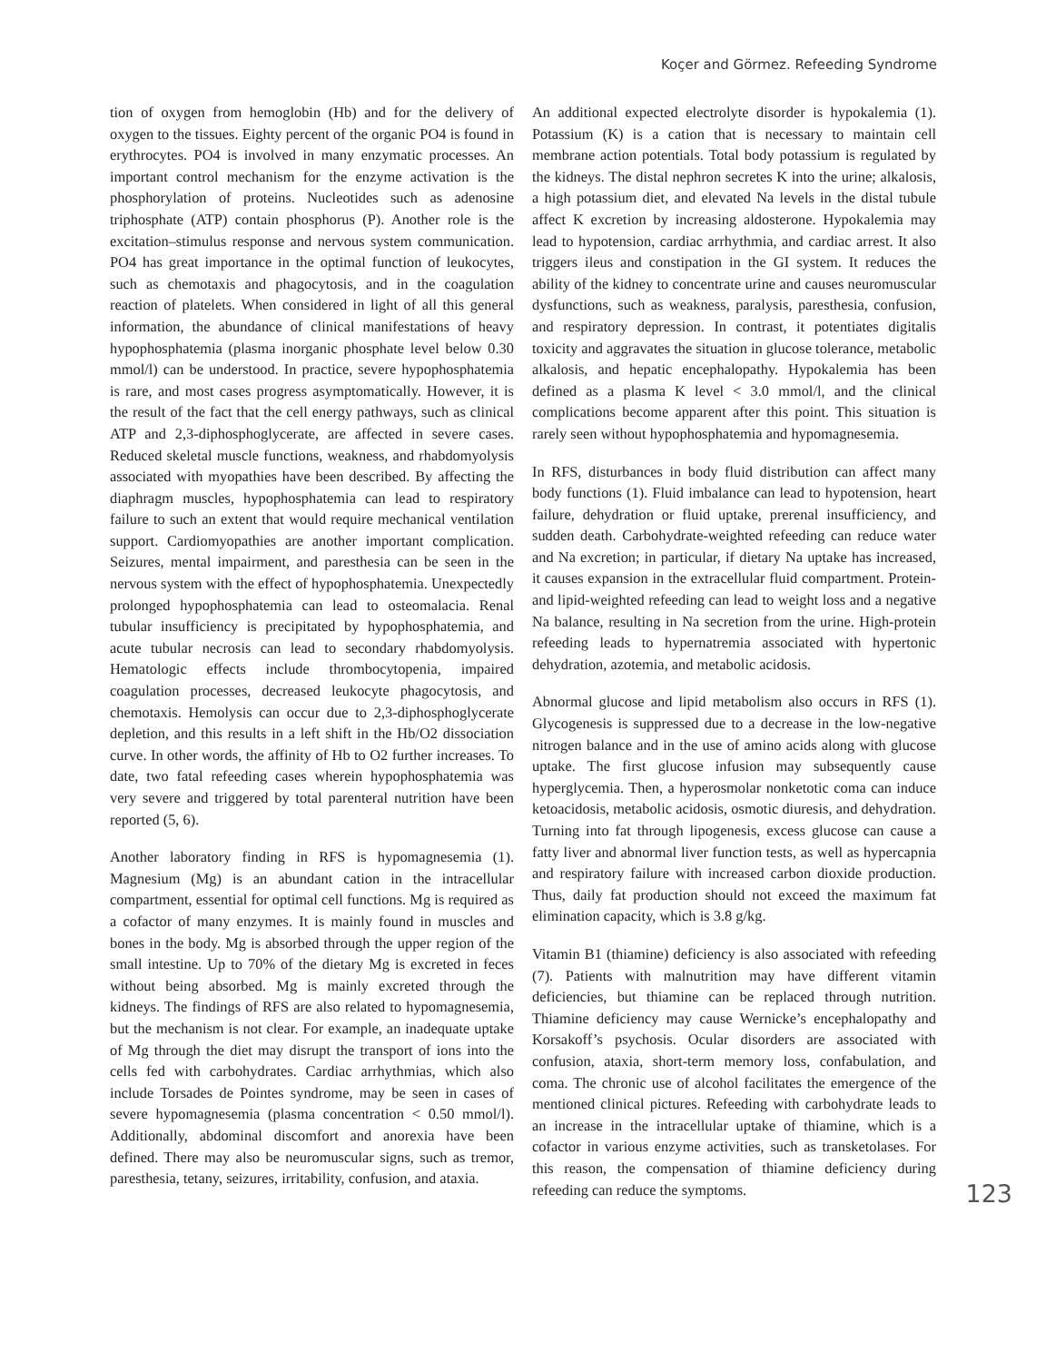Koçer and Görmez. Refeeding Syndrome
tion of oxygen from hemoglobin (Hb) and for the delivery of oxygen to the tissues. Eighty percent of the organic PO4 is found in erythrocytes. PO4 is involved in many enzymatic processes. An important control mechanism for the enzyme activation is the phosphorylation of proteins. Nucleotides such as adenosine triphosphate (ATP) contain phosphorus (P). Another role is the excitation–stimulus response and nervous system communication. PO4 has great importance in the optimal function of leukocytes, such as chemotaxis and phagocytosis, and in the coagulation reaction of platelets. When considered in light of all this general information, the abundance of clinical manifestations of heavy hypophosphatemia (plasma inorganic phosphate level below 0.30 mmol/l) can be understood. In practice, severe hypophosphatemia is rare, and most cases progress asymptomatically. However, it is the result of the fact that the cell energy pathways, such as clinical ATP and 2,3-diphosphoglycerate, are affected in severe cases. Reduced skeletal muscle functions, weakness, and rhabdomyolysis associated with myopathies have been described. By affecting the diaphragm muscles, hypophosphatemia can lead to respiratory failure to such an extent that would require mechanical ventilation support. Cardiomyopathies are another important complication. Seizures, mental impairment, and paresthesia can be seen in the nervous system with the effect of hypophosphatemia. Unexpectedly prolonged hypophosphatemia can lead to osteomalacia. Renal tubular insufficiency is precipitated by hypophosphatemia, and acute tubular necrosis can lead to secondary rhabdomyolysis. Hematologic effects include thrombocytopenia, impaired coagulation processes, decreased leukocyte phagocytosis, and chemotaxis. Hemolysis can occur due to 2,3-diphosphoglycerate depletion, and this results in a left shift in the Hb/O2 dissociation curve. In other words, the affinity of Hb to O2 further increases. To date, two fatal refeeding cases wherein hypophosphatemia was very severe and triggered by total parenteral nutrition have been reported (5, 6).
Another laboratory finding in RFS is hypomagnesemia (1). Magnesium (Mg) is an abundant cation in the intracellular compartment, essential for optimal cell functions. Mg is required as a cofactor of many enzymes. It is mainly found in muscles and bones in the body. Mg is absorbed through the upper region of the small intestine. Up to 70% of the dietary Mg is excreted in feces without being absorbed. Mg is mainly excreted through the kidneys. The findings of RFS are also related to hypomagnesemia, but the mechanism is not clear. For example, an inadequate uptake of Mg through the diet may disrupt the transport of ions into the cells fed with carbohydrates. Cardiac arrhythmias, which also include Torsades de Pointes syndrome, may be seen in cases of severe hypomagnesemia (plasma concentration < 0.50 mmol/l). Additionally, abdominal discomfort and anorexia have been defined. There may also be neuromuscular signs, such as tremor, paresthesia, tetany, seizures, irritability, confusion, and ataxia.
An additional expected electrolyte disorder is hypokalemia (1). Potassium (K) is a cation that is necessary to maintain cell membrane action potentials. Total body potassium is regulated by the kidneys. The distal nephron secretes K into the urine; alkalosis, a high potassium diet, and elevated Na levels in the distal tubule affect K excretion by increasing aldosterone. Hypokalemia may lead to hypotension, cardiac arrhythmia, and cardiac arrest. It also triggers ileus and constipation in the GI system. It reduces the ability of the kidney to concentrate urine and causes neuromuscular dysfunctions, such as weakness, paralysis, paresthesia, confusion, and respiratory depression. In contrast, it potentiates digitalis toxicity and aggravates the situation in glucose tolerance, metabolic alkalosis, and hepatic encephalopathy. Hypokalemia has been defined as a plasma K level < 3.0 mmol/l, and the clinical complications become apparent after this point. This situation is rarely seen without hypophosphatemia and hypomagnesemia.
In RFS, disturbances in body fluid distribution can affect many body functions (1). Fluid imbalance can lead to hypotension, heart failure, dehydration or fluid uptake, prerenal insufficiency, and sudden death. Carbohydrate-weighted refeeding can reduce water and Na excretion; in particular, if dietary Na uptake has increased, it causes expansion in the extracellular fluid compartment. Protein- and lipid-weighted refeeding can lead to weight loss and a negative Na balance, resulting in Na secretion from the urine. High-protein refeeding leads to hypernatremia associated with hypertonic dehydration, azotemia, and metabolic acidosis.
Abnormal glucose and lipid metabolism also occurs in RFS (1). Glycogenesis is suppressed due to a decrease in the low-negative nitrogen balance and in the use of amino acids along with glucose uptake. The first glucose infusion may subsequently cause hyperglycemia. Then, a hyperosmolar nonketotic coma can induce ketoacidosis, metabolic acidosis, osmotic diuresis, and dehydration. Turning into fat through lipogenesis, excess glucose can cause a fatty liver and abnormal liver function tests, as well as hypercapnia and respiratory failure with increased carbon dioxide production. Thus, daily fat production should not exceed the maximum fat elimination capacity, which is 3.8 g/kg.
Vitamin B1 (thiamine) deficiency is also associated with refeeding (7). Patients with malnutrition may have different vitamin deficiencies, but thiamine can be replaced through nutrition. Thiamine deficiency may cause Wernicke’s encephalopathy and Korsakoff’s psychosis. Ocular disorders are associated with confusion, ataxia, short-term memory loss, confabulation, and coma. The chronic use of alcohol facilitates the emergence of the mentioned clinical pictures. Refeeding with carbohydrate leads to an increase in the intracellular uptake of thiamine, which is a cofactor in various enzyme activities, such as transketolases. For this reason, the compensation of thiamine deficiency during refeeding can reduce the symptoms.
123